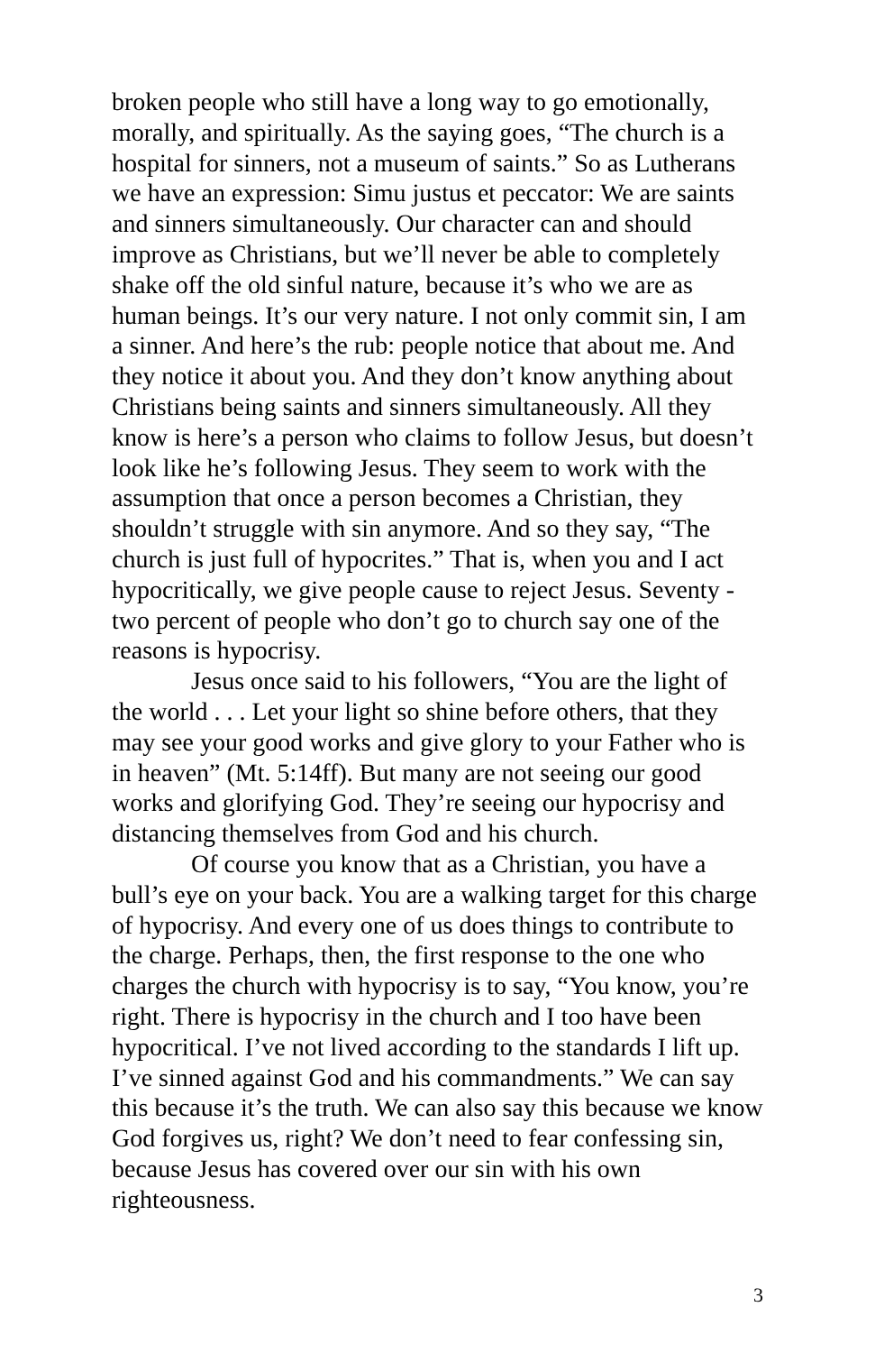broken people who still have a long way to go emotionally, morally, and spiritually. As the saying goes, “The church is a hospital for sinners, not a museum of saints.” So as Lutherans we have an expression: Simu justus et peccator: We are saints and sinners simultaneously. Our character can and should improve as Christians, but we’ll never be able to completely shake off the old sinful nature, because it’s who we are as human beings. It’s our very nature. I not only commit sin, I am a sinner. And here’s the rub: people notice that about me. And they notice it about you. And they don’t know anything about Christians being saints and sinners simultaneously. All they know is here’s a person who claims to follow Jesus, but doesn’t look like he’s following Jesus. They seem to work with the assumption that once a person becomes a Christian, they shouldn’t struggle with sin anymore. And so they say, “The church is just full of hypocrites.” That is, when you and I act hypocritically, we give people cause to reject Jesus. Seventy -two percent of people who don’t go to church say one of the reasons is hypocrisy.
Jesus once said to his followers, “You are the light of the world . . . Let your light so shine before others, that they may see your good works and give glory to your Father who is in heaven” (Mt. 5:14ff). But many are not seeing our good works and glorifying God. They’re seeing our hypocrisy and distancing themselves from God and his church.
Of course you know that as a Christian, you have a bull’s eye on your back. You are a walking target for this charge of hypocrisy. And every one of us does things to contribute to the charge. Perhaps, then, the first response to the one who charges the church with hypocrisy is to say, “You know, you’re right. There is hypocrisy in the church and I too have been hypocritical. I’ve not lived according to the standards I lift up. I’ve sinned against God and his commandments.” We can say this because it’s the truth. We can also say this because we know God forgives us, right? We don’t need to fear confessing sin, because Jesus has covered over our sin with his own righteousness.
3